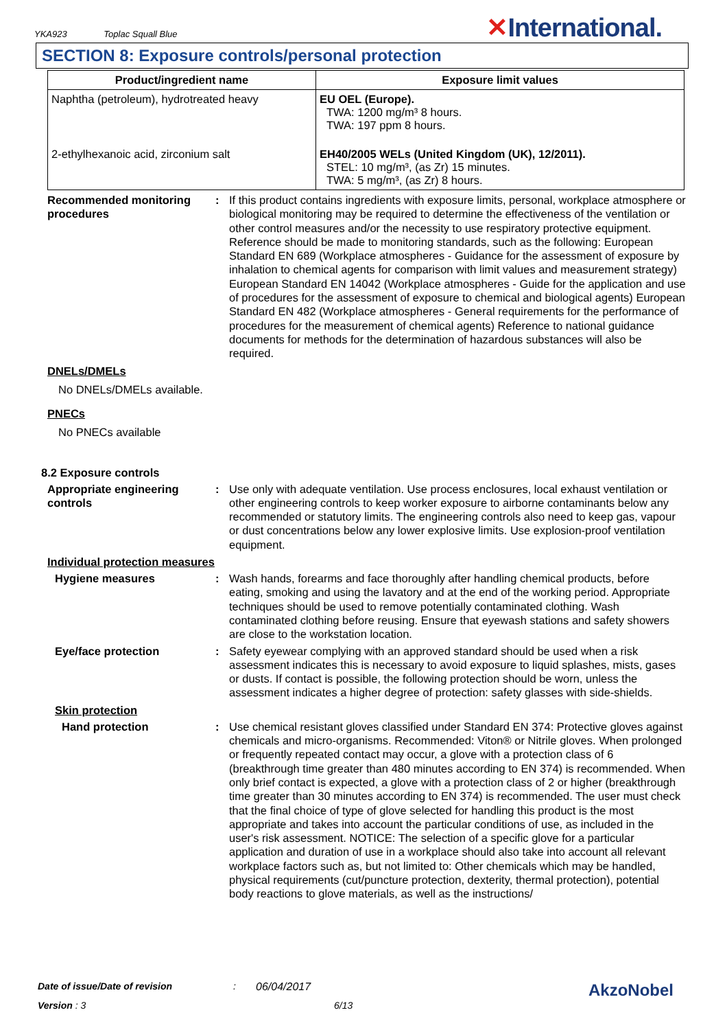YKA923 Toplac Squall Blue ✕International.
SECTION 8: Exposure controls/personal protection
| Product/ingredient name | Exposure limit values |
| --- | --- |
| Naphtha (petroleum), hydrotreated heavy | EU OEL (Europe). TWA: 1200 mg/m³ 8 hours. TWA: 197 ppm 8 hours. |
| 2-ethylhexanoic acid, zirconium salt | EH40/2005 WELs (United Kingdom (UK), 12/2011). STEL: 10 mg/m³, (as Zr) 15 minutes. TWA: 5 mg/m³, (as Zr) 8 hours. |
Recommended monitoring procedures
: If this product contains ingredients with exposure limits, personal, workplace atmosphere or biological monitoring may be required to determine the effectiveness of the ventilation or other control measures and/or the necessity to use respiratory protective equipment. Reference should be made to monitoring standards, such as the following: European Standard EN 689 (Workplace atmospheres - Guidance for the assessment of exposure by inhalation to chemical agents for comparison with limit values and measurement strategy) European Standard EN 14042 (Workplace atmospheres - Guide for the application and use of procedures for the assessment of exposure to chemical and biological agents) European Standard EN 482 (Workplace atmospheres - General requirements for the performance of procedures for the measurement of chemical agents) Reference to national guidance documents for methods for the determination of hazardous substances will also be required.
DNELs/DMELs
No DNELs/DMELs available.
PNECs
No PNECs available
8.2 Exposure controls
Appropriate engineering controls
: Use only with adequate ventilation. Use process enclosures, local exhaust ventilation or other engineering controls to keep worker exposure to airborne contaminants below any recommended or statutory limits. The engineering controls also need to keep gas, vapour or dust concentrations below any lower explosive limits. Use explosion-proof ventilation equipment.
Individual protection measures
Hygiene measures : Wash hands, forearms and face thoroughly after handling chemical products, before eating, smoking and using the lavatory and at the end of the working period. Appropriate techniques should be used to remove potentially contaminated clothing. Wash contaminated clothing before reusing. Ensure that eyewash stations and safety showers are close to the workstation location.
Eye/face protection : Safety eyewear complying with an approved standard should be used when a risk assessment indicates this is necessary to avoid exposure to liquid splashes, mists, gases or dusts. If contact is possible, the following protection should be worn, unless the assessment indicates a higher degree of protection: safety glasses with side-shields.
Skin protection
Hand protection : Use chemical resistant gloves classified under Standard EN 374: Protective gloves against chemicals and micro-organisms. Recommended: Viton® or Nitrile gloves. When prolonged or frequently repeated contact may occur, a glove with a protection class of 6 (breakthrough time greater than 480 minutes according to EN 374) is recommended. When only brief contact is expected, a glove with a protection class of 2 or higher (breakthrough time greater than 30 minutes according to EN 374) is recommended. The user must check that the final choice of type of glove selected for handling this product is the most appropriate and takes into account the particular conditions of use, as included in the user's risk assessment. NOTICE: The selection of a specific glove for a particular application and duration of use in a workplace should also take into account all relevant workplace factors such as, but not limited to: Other chemicals which may be handled, physical requirements (cut/puncture protection, dexterity, thermal protection), potential body reactions to glove materials, as well as the instructions/
Date of issue/Date of revision: 06/04/2017 AkzoNobel
Version : 3 6/13